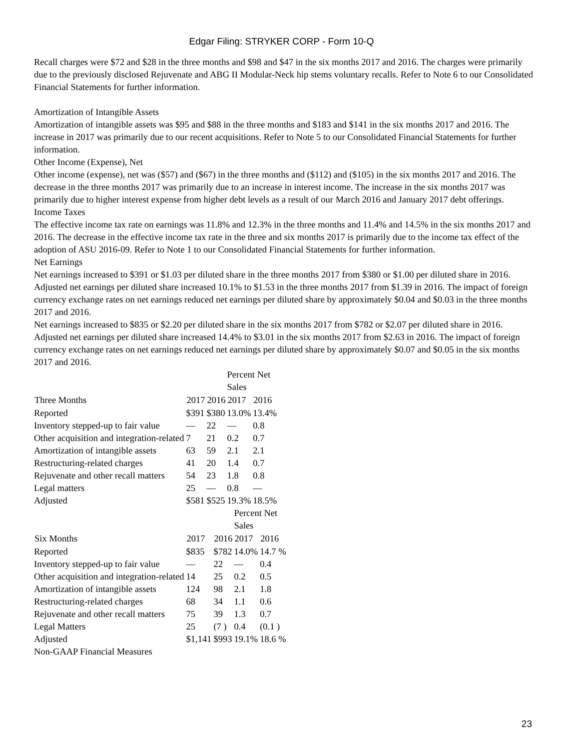Edgar Filing: STRYKER CORP - Form 10-Q
Recall charges were $72 and $28 in the three months and $98 and $47 in the six months 2017 and 2016. The charges were primarily due to the previously disclosed Rejuvenate and ABG II Modular-Neck hip stems voluntary recalls. Refer to Note 6 to our Consolidated Financial Statements for further information.
Amortization of Intangible Assets
Amortization of intangible assets was $95 and $88 in the three months and $183 and $141 in the six months 2017 and 2016. The increase in 2017 was primarily due to our recent acquisitions. Refer to Note 5 to our Consolidated Financial Statements for further information.
Other Income (Expense), Net
Other income (expense), net was ($57) and ($67) in the three months and ($112) and ($105) in the six months 2017 and 2016. The decrease in the three months 2017 was primarily due to an increase in interest income. The increase in the six months 2017 was primarily due to higher interest expense from higher debt levels as a result of our March 2016 and January 2017 debt offerings.
Income Taxes
The effective income tax rate on earnings was 11.8% and 12.3% in the three months and 11.4% and 14.5% in the six months 2017 and 2016. The decrease in the effective income tax rate in the three and six months 2017 is primarily due to the income tax effect of the adoption of ASU 2016-09. Refer to Note 1 to our Consolidated Financial Statements for further information.
Net Earnings
Net earnings increased to $391 or $1.03 per diluted share in the three months 2017 from $380 or $1.00 per diluted share in 2016. Adjusted net earnings per diluted share increased 10.1% to $1.53 in the three months 2017 from $1.39 in 2016. The impact of foreign currency exchange rates on net earnings reduced net earnings per diluted share by approximately $0.04 and $0.03 in the three months 2017 and 2016.
Net earnings increased to $835 or $2.20 per diluted share in the six months 2017 from $782 or $2.07 per diluted share in 2016. Adjusted net earnings per diluted share increased 14.4% to $3.01 in the six months 2017 from $2.63 in 2016. The impact of foreign currency exchange rates on net earnings reduced net earnings per diluted share by approximately $0.07 and $0.05 in the six months 2017 and 2016.
| | | | Percent Net Sales | |
| Three Months | 2017 | 2016 | 2017 | 2016 |
| Reported | $391 | $380 | 13.0% | 13.4% |
| Inventory stepped-up to fair value | — | 22 | — | 0.8 |
| Other acquisition and integration-related | 7 | 21 | 0.2 | 0.7 |
| Amortization of intangible assets | 63 | 59 | 2.1 | 2.1 |
| Restructuring-related charges | 41 | 20 | 1.4 | 0.7 |
| Rejuvenate and other recall matters | 54 | 23 | 1.8 | 0.8 |
| Legal matters | 25 | — | 0.8 | — |
| Adjusted | $581 | $525 | 19.3% | 18.5% |
| | | | Percent Net Sales | |
| Six Months | 2017 | 2016 | 2017 | 2016 |
| Reported | $835 | $782 | 14.0% | 14.7 % |
| Inventory stepped-up to fair value | — | 22 | — | 0.4 |
| Other acquisition and integration-related | 14 | 25 | 0.2 | 0.5 |
| Amortization of intangible assets | 124 | 98 | 2.1 | 1.8 |
| Restructuring-related charges | 68 | 34 | 1.1 | 0.6 |
| Rejuvenate and other recall matters | 75 | 39 | 1.3 | 0.7 |
| Legal Matters | 25 | (7 ) | 0.4 | (0.1 ) |
| Adjusted | $1,141 | $993 | 19.1% | 18.6 % |
Non-GAAP Financial Measures
23